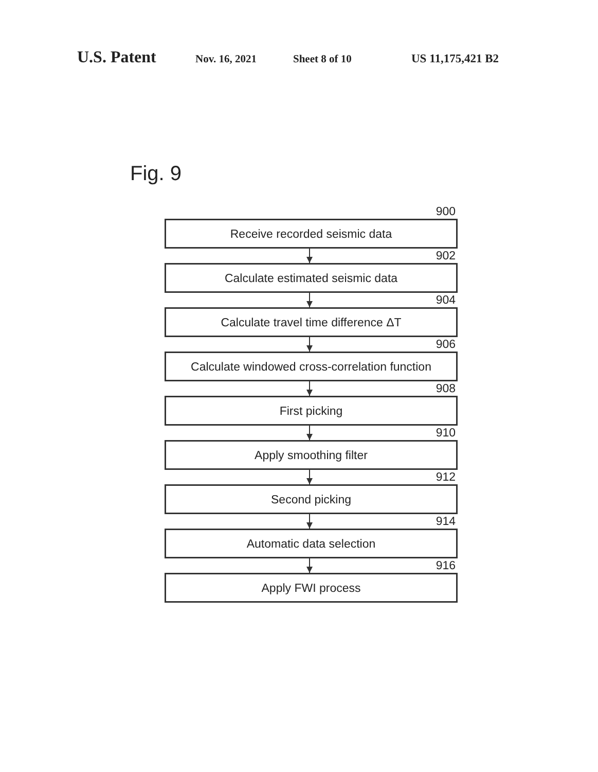U.S. Patent Nov. 16, 2021 Sheet 8 of 10 US 11,175,421 B2
Fig. 9
900
Receive recorded seismic data
902
Calculate estimated seismic data
904
Calculate travel time difference ΔT
906
Calculate windowed cross-correlation function
908
First picking
910
Apply smoothing filter
912
Second picking
914
Automatic data selection
916
Apply FWI process